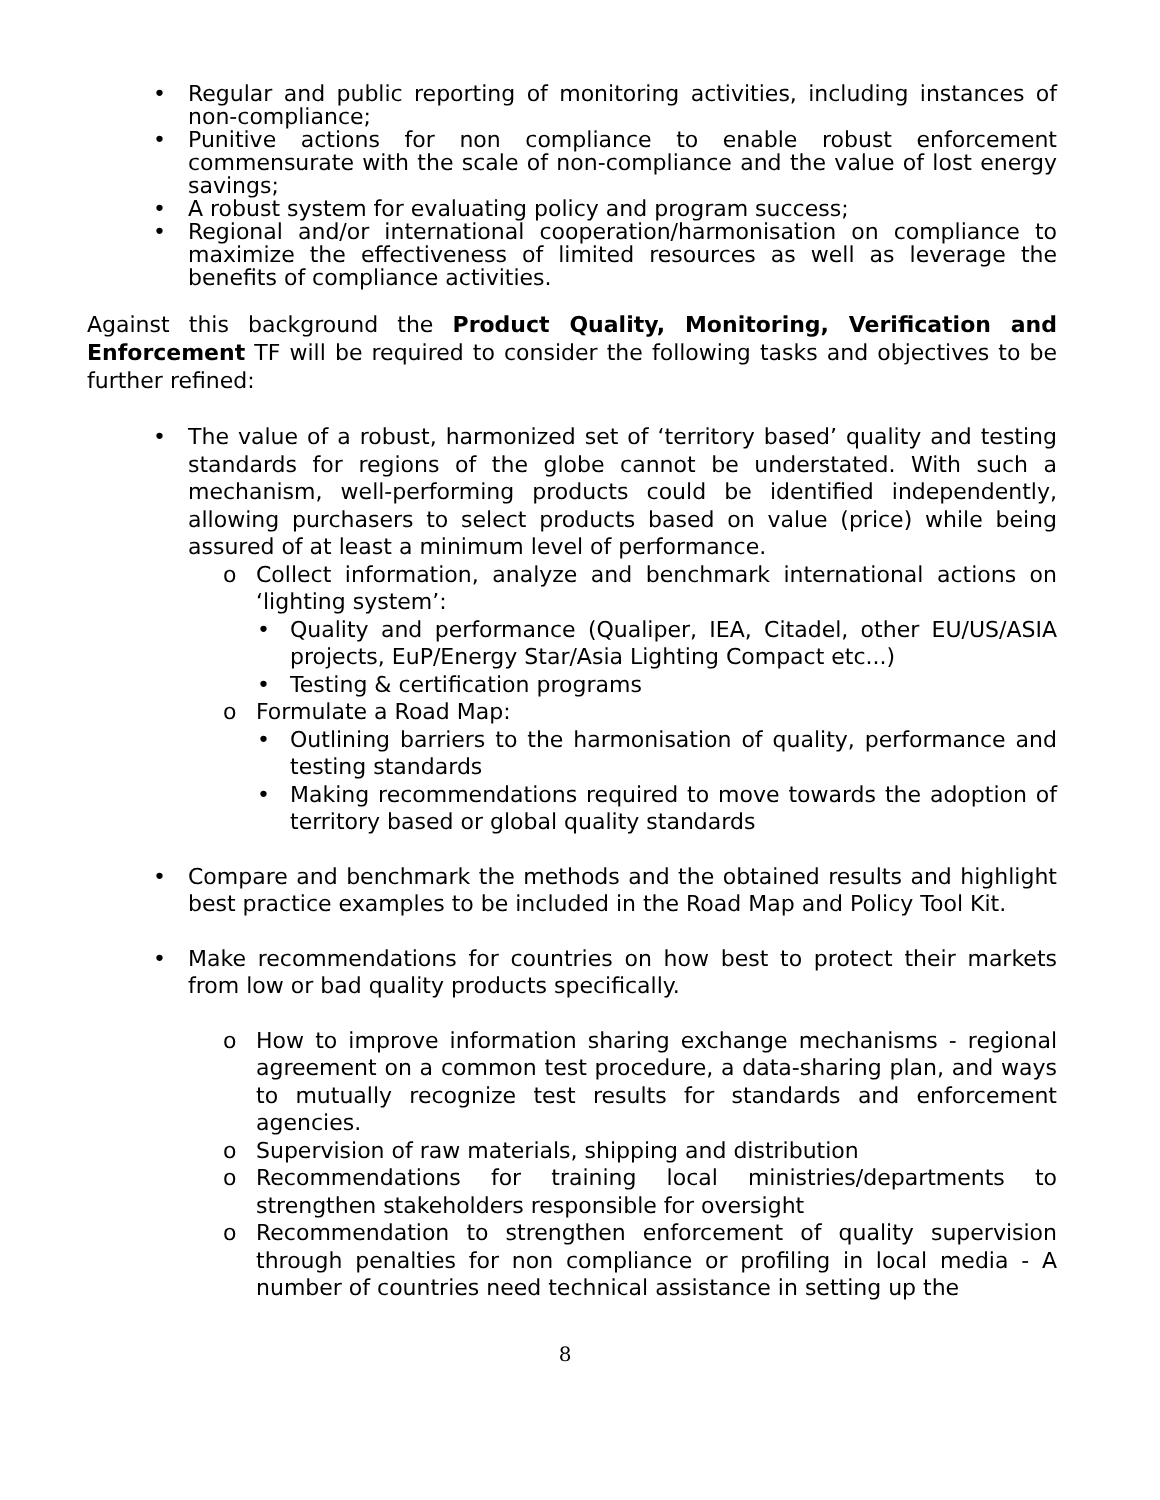• Regular and public reporting of monitoring activities, including instances of non-compliance;
• Punitive actions for non compliance to enable robust enforcement commensurate with the scale of non-compliance and the value of lost energy savings;
• A robust system for evaluating policy and program success;
• Regional and/or international cooperation/harmonisation on compliance to maximize the effectiveness of limited resources as well as leverage the benefits of compliance activities.
Against this background the Product Quality, Monitoring, Verification and Enforcement TF will be required to consider the following tasks and objectives to be further refined:
• The value of a robust, harmonized set of ‘territory based’ quality and testing standards for regions of the globe cannot be understated. With such a mechanism, well-performing products could be identified independently, allowing purchasers to select products based on value (price) while being assured of at least a minimum level of performance.
o Collect information, analyze and benchmark international actions on ‘lighting system’:
• Quality and performance (Qualiper, IEA, Citadel, other EU/US/ASIA projects, EuP/Energy Star/Asia Lighting Compact etc...)
• Testing & certification programs
o Formulate a Road Map:
• Outlining barriers to the harmonisation of quality, performance and testing standards
• Making recommendations required to move towards the adoption of territory based or global quality standards
• Compare and benchmark the methods and the obtained results and highlight best practice examples to be included in the Road Map and Policy Tool Kit.
• Make recommendations for countries on how best to protect their markets from low or bad quality products specifically.
o How to improve information sharing exchange mechanisms - regional agreement on a common test procedure, a data-sharing plan, and ways to mutually recognize test results for standards and enforcement agencies.
o Supervision of raw materials, shipping and distribution
o Recommendations for training local ministries/departments to strengthen stakeholders responsible for oversight
o Recommendation to strengthen enforcement of quality supervision through penalties for non compliance or profiling in local media - A number of countries need technical assistance in setting up the
8